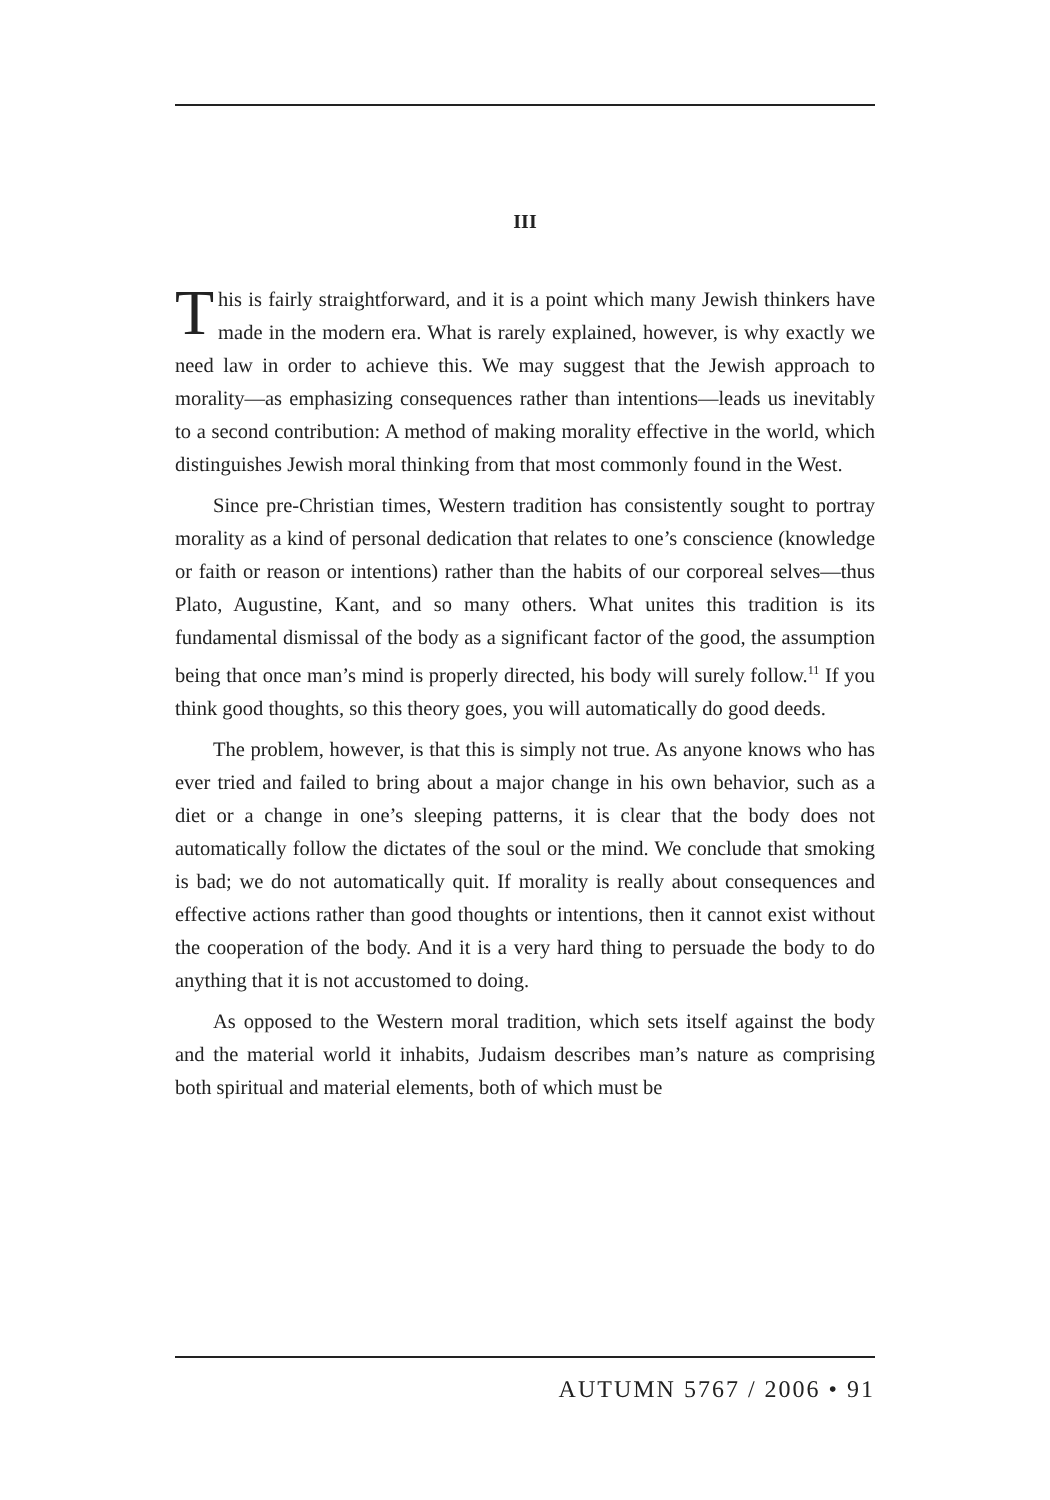III
This is fairly straightforward, and it is a point which many Jewish thinkers have made in the modern era. What is rarely explained, however, is why exactly we need law in order to achieve this. We may suggest that the Jewish approach to morality—as emphasizing consequences rather than intentions—leads us inevitably to a second contribution: A method of making morality effective in the world, which distinguishes Jewish moral thinking from that most commonly found in the West.
Since pre-Christian times, Western tradition has consistently sought to portray morality as a kind of personal dedication that relates to one’s conscience (knowledge or faith or reason or intentions) rather than the habits of our corporeal selves—thus Plato, Augustine, Kant, and so many others. What unites this tradition is its fundamental dismissal of the body as a significant factor of the good, the assumption being that once man’s mind is properly directed, his body will surely follow.<sup>11</sup> If you think good thoughts, so this theory goes, you will automatically do good deeds.
The problem, however, is that this is simply not true. As anyone knows who has ever tried and failed to bring about a major change in his own behavior, such as a diet or a change in one’s sleeping patterns, it is clear that the body does not automatically follow the dictates of the soul or the mind. We conclude that smoking is bad; we do not automatically quit. If morality is really about consequences and effective actions rather than good thoughts or intentions, then it cannot exist without the cooperation of the body. And it is a very hard thing to persuade the body to do anything that it is not accustomed to doing.
As opposed to the Western moral tradition, which sets itself against the body and the material world it inhabits, Judaism describes man’s nature as comprising both spiritual and material elements, both of which must be
AUTUMN 5767 / 2006 • 91